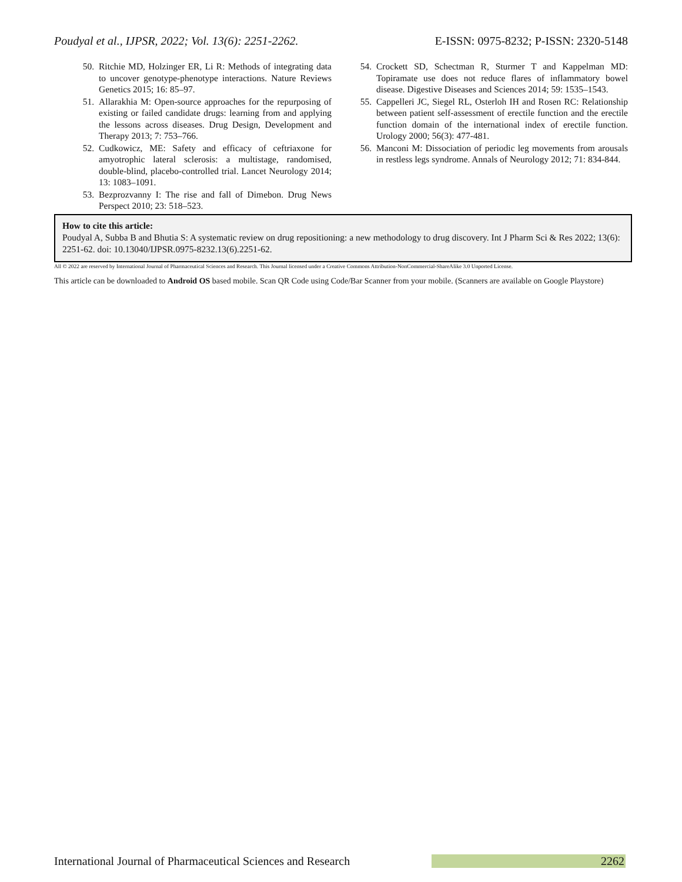Poudyal et al., IJPSR, 2022; Vol. 13(6): 2251-2262. E-ISSN: 0975-8232; P-ISSN: 2320-5148
50. Ritchie MD, Holzinger ER, Li R: Methods of integrating data to uncover genotype-phenotype interactions. Nature Reviews Genetics 2015; 16: 85–97.
51. Allarakhia M: Open-source approaches for the repurposing of existing or failed candidate drugs: learning from and applying the lessons across diseases. Drug Design, Development and Therapy 2013; 7: 753–766.
52. Cudkowicz, ME: Safety and efficacy of ceftriaxone for amyotrophic lateral sclerosis: a multistage, randomised, double-blind, placebo-controlled trial. Lancet Neurology 2014; 13: 1083–1091.
53. Bezprozvanny I: The rise and fall of Dimebon. Drug News Perspect 2010; 23: 518–523.
54. Crockett SD, Schectman R, Sturmer T and Kappelman MD: Topiramate use does not reduce flares of inflammatory bowel disease. Digestive Diseases and Sciences 2014; 59: 1535–1543.
55. Cappelleri JC, Siegel RL, Osterloh IH and Rosen RC: Relationship between patient self-assessment of erectile function and the erectile function domain of the international index of erectile function. Urology 2000; 56(3): 477-481.
56. Manconi M: Dissociation of periodic leg movements from arousals in restless legs syndrome. Annals of Neurology 2012; 71: 834-844.
How to cite this article:
Poudyal A, Subba B and Bhutia S: A systematic review on drug repositioning: a new methodology to drug discovery. Int J Pharm Sci & Res 2022; 13(6): 2251-62. doi: 10.13040/IJPSR.0975-8232.13(6).2251-62.
All © 2022 are reserved by International Journal of Pharmaceutical Sciences and Research. This Journal licensed under a Creative Commons Attribution-NonCommercial-ShareAlike 3.0 Unported License.
This article can be downloaded to Android OS based mobile. Scan QR Code using Code/Bar Scanner from your mobile. (Scanners are available on Google Playstore)
International Journal of Pharmaceutical Sciences and Research 2262